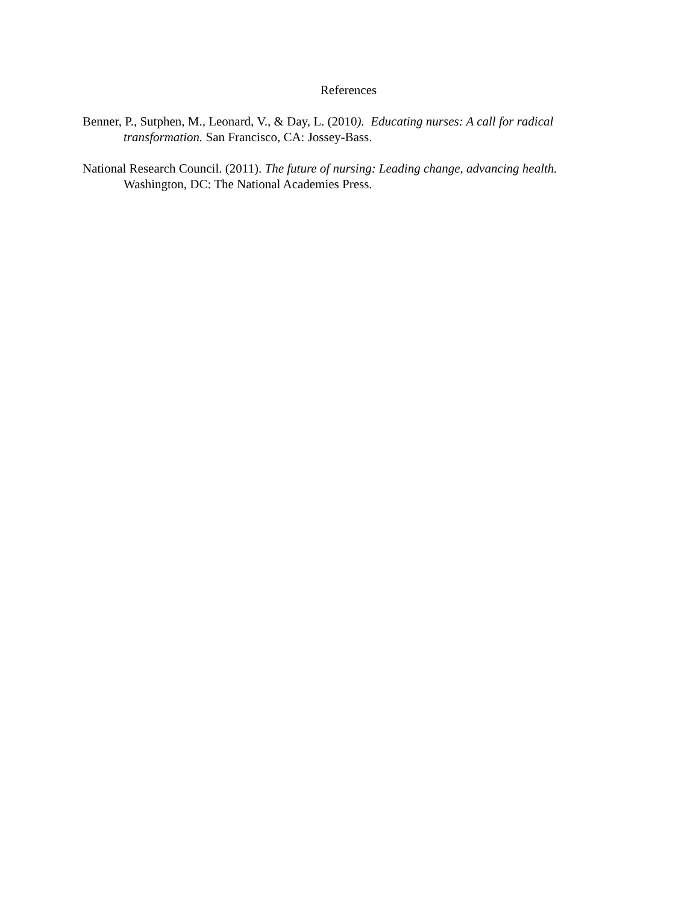References
Benner, P., Sutphen, M., Leonard, V., & Day, L. (2010). Educating nurses: A call for radical transformation. San Francisco, CA: Jossey-Bass.
National Research Council. (2011). The future of nursing: Leading change, advancing health. Washington, DC: The National Academies Press.